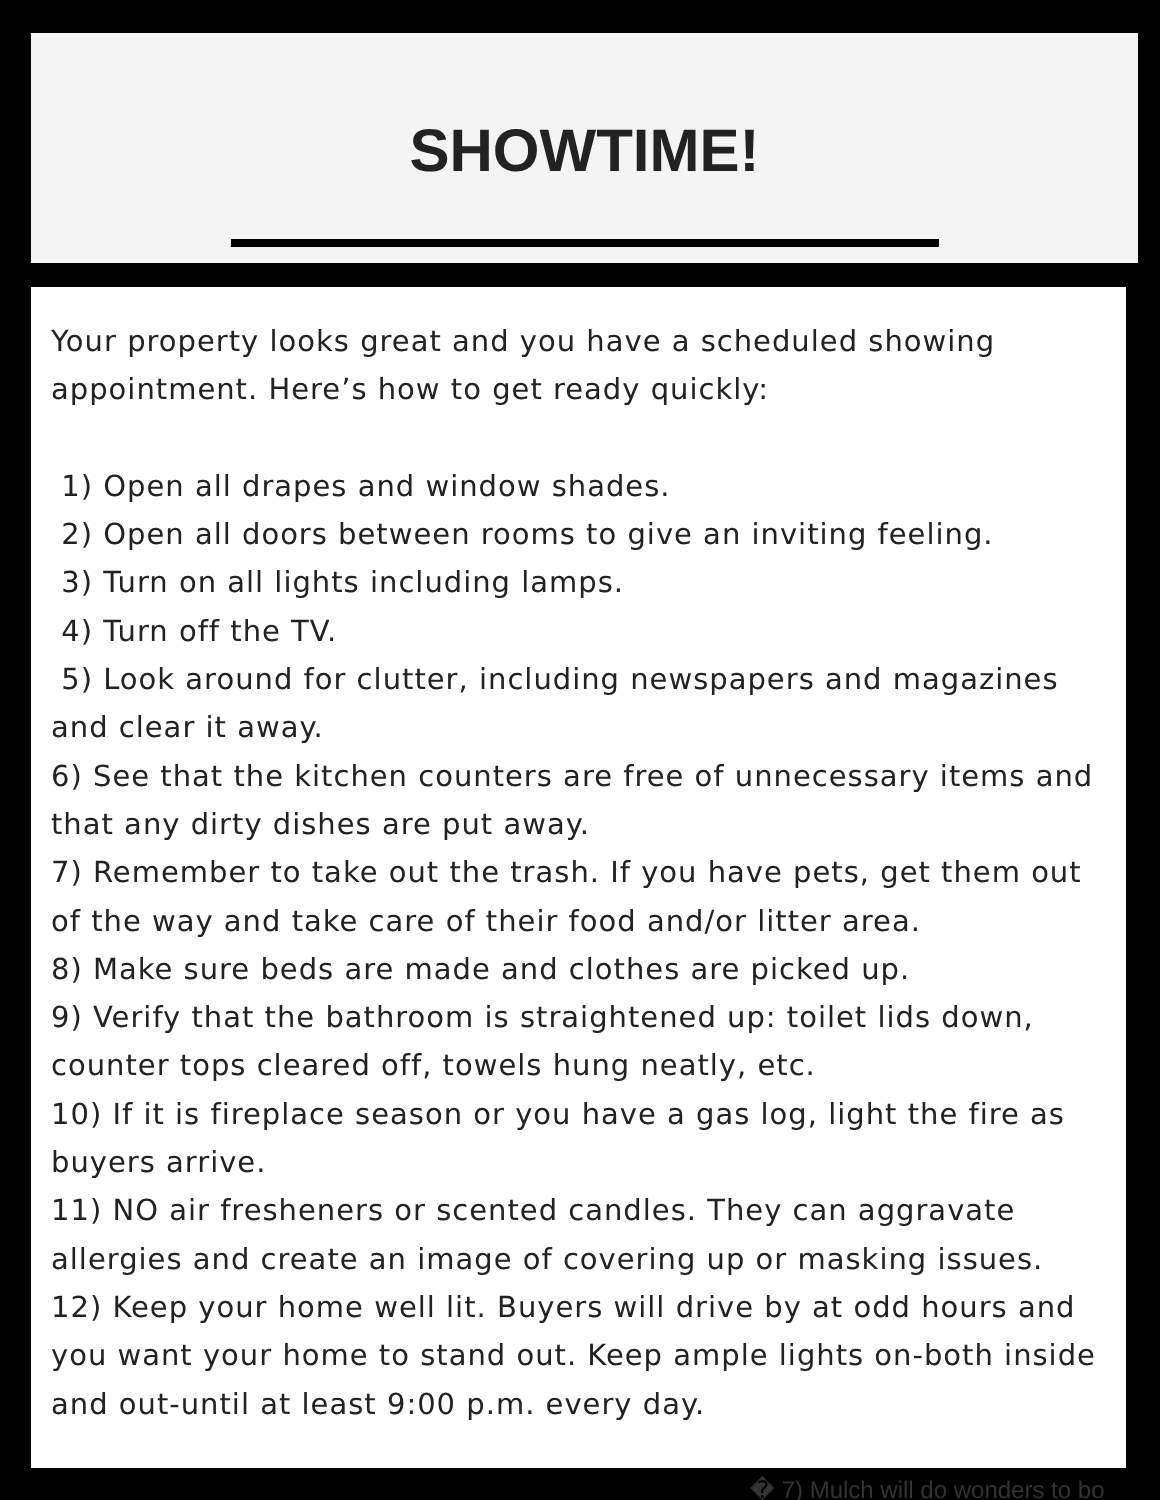SHOWTIME!
Your property looks great and you have a scheduled showing appointment. Here’s how to get ready quickly:
1) Open all drapes and window shades.
2) Open all doors between rooms to give an inviting feeling.
3) Turn on all lights including lamps.
4) Turn off the TV.
5) Look around for clutter, including newspapers and magazines and clear it away.
6) See that the kitchen counters are free of unnecessary items and that any dirty dishes are put away.
7) Remember to take out the trash. If you have pets, get them out of the way and take care of their food and/or litter area.
8) Make sure beds are made and clothes are picked up.
9) Verify that the bathroom is straightened up: toilet lids down, counter tops cleared off, towels hung neatly, etc.
10) If it is fireplace season or you have a gas log, light the fire as buyers arrive.
11) NO air fresheners or scented candles. They can aggravate allergies and create an image of covering up or masking issues.
12) Keep your home well lit. Buyers will drive by at odd hours and you want your home to stand out. Keep ample lights on-both inside and out-until at least 9:00 p.m. every day.
� 7) Mulch will do wonders to bo